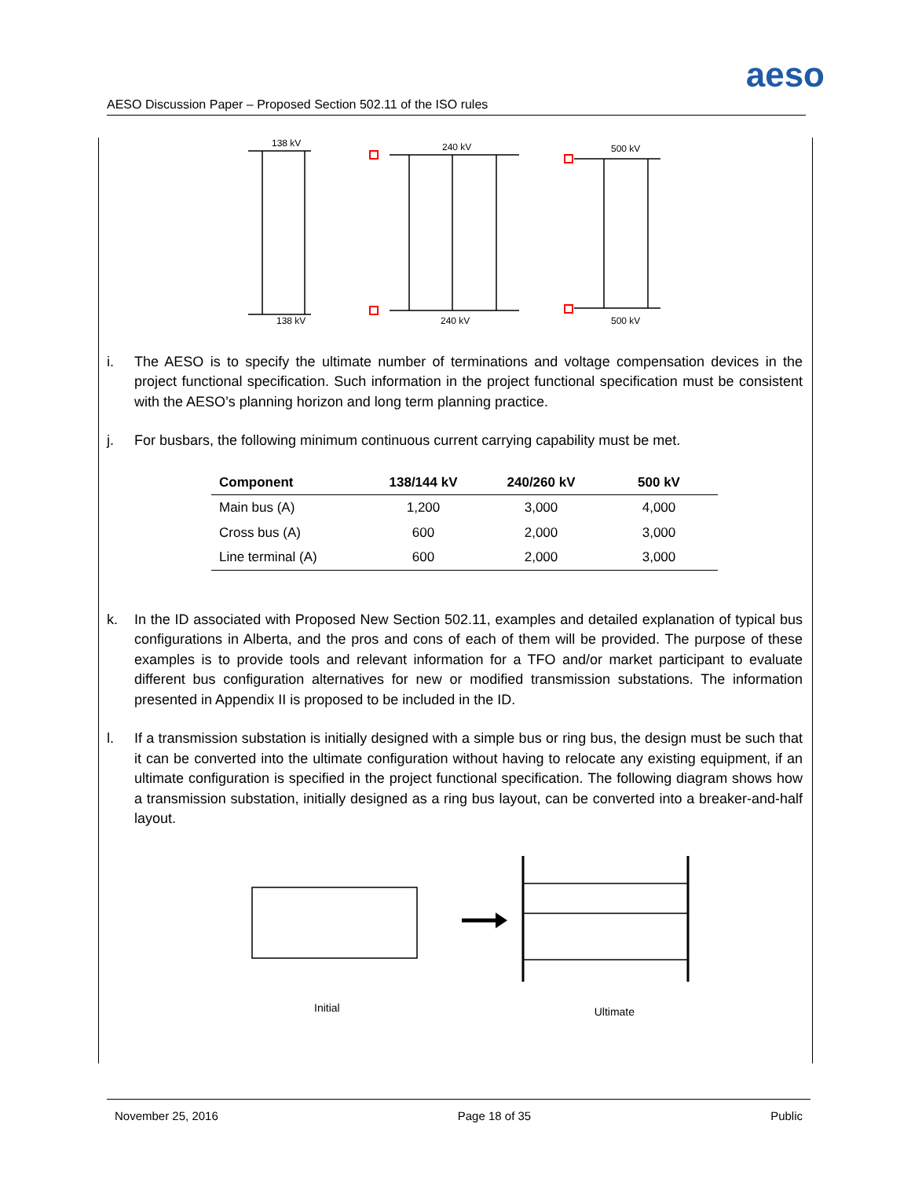aeso
AESO Discussion Paper – Proposed Section 502.11 of the ISO rules
138 kV
240 kV
500 kV
138 kV
240 kV
500 kV
i. The AESO is to specify the ultimate number of terminations and voltage compensation devices in the project functional specification. Such information in the project functional specification must be consistent with the AESO’s planning horizon and long term planning practice.
j. For busbars, the following minimum continuous current carrying capability must be met.
| Component | 138/144 kV | 240/260 kV | 500 kV |
| --- | --- | --- | --- |
| Main bus (A) | 1,200 | 3,000 | 4,000 |
| Cross bus (A) | 600 | 2,000 | 3,000 |
| Line terminal (A) | 600 | 2,000 | 3,000 |
k. In the ID associated with Proposed New Section 502.11, examples and detailed explanation of typical bus configurations in Alberta, and the pros and cons of each of them will be provided. The purpose of these examples is to provide tools and relevant information for a TFO and/or market participant to evaluate different bus configuration alternatives for new or modified transmission substations. The information presented in Appendix II is proposed to be included in the ID.
l. If a transmission substation is initially designed with a simple bus or ring bus, the design must be such that it can be converted into the ultimate configuration without having to relocate any existing equipment, if an ultimate configuration is specified in the project functional specification. The following diagram shows how a transmission substation, initially designed as a ring bus layout, can be converted into a breaker-and-half layout.
Initial Ultimate
November 25, 2016 Page 18 of 35 Public